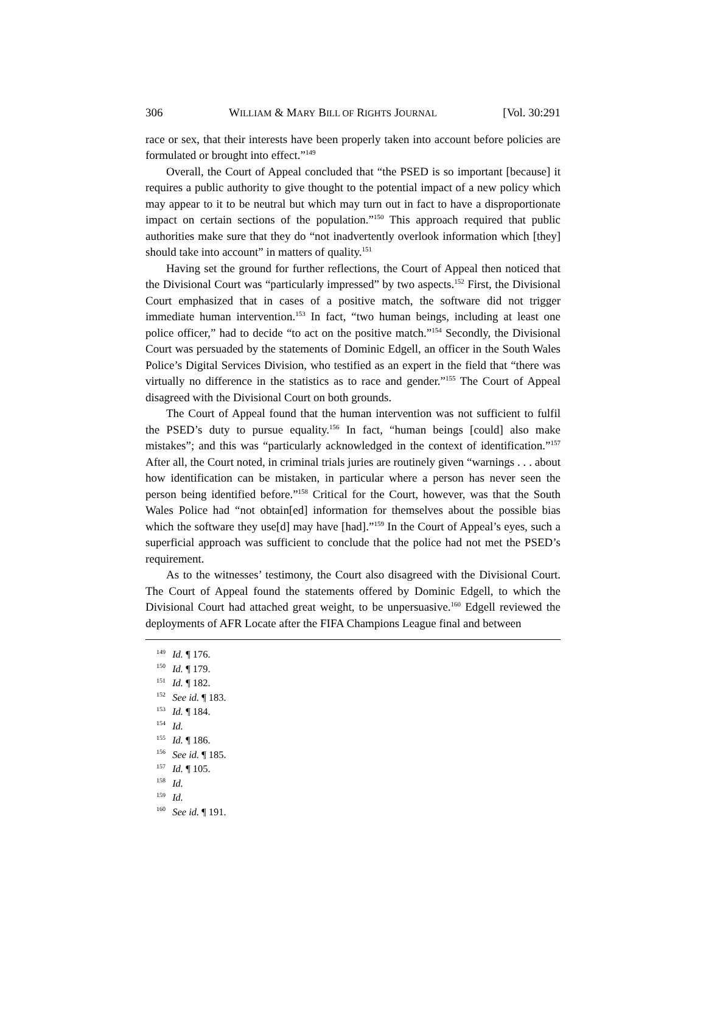306 WILLIAM & MARY BILL OF RIGHTS JOURNAL [Vol. 30:291
race or sex, that their interests have been properly taken into account before policies are formulated or brought into effect.”<sup>149</sup>
Overall, the Court of Appeal concluded that “the PSED is so important [because] it requires a public authority to give thought to the potential impact of a new policy which may appear to it to be neutral but which may turn out in fact to have a disproportionate impact on certain sections of the population.”<sup>150</sup> This approach required that public authorities make sure that they do “not inadvertently overlook information which [they] should take into account” in matters of quality.<sup>151</sup>
Having set the ground for further reflections, the Court of Appeal then noticed that the Divisional Court was “particularly impressed” by two aspects.<sup>152</sup> First, the Divisional Court emphasized that in cases of a positive match, the software did not trigger immediate human intervention.<sup>153</sup> In fact, “two human beings, including at least one police officer,” had to decide “to act on the positive match.”<sup>154</sup> Secondly, the Divisional Court was persuaded by the statements of Dominic Edgell, an officer in the South Wales Police’s Digital Services Division, who testified as an expert in the field that “there was virtually no difference in the statistics as to race and gender.”<sup>155</sup> The Court of Appeal disagreed with the Divisional Court on both grounds.
The Court of Appeal found that the human intervention was not sufficient to fulfil the PSED’s duty to pursue equality.<sup>156</sup> In fact, “human beings [could] also make mistakes”; and this was “particularly acknowledged in the context of identification.”<sup>157</sup> After all, the Court noted, in criminal trials juries are routinely given “warnings . . . about how identification can be mistaken, in particular where a person has never seen the person being identified before.”<sup>158</sup> Critical for the Court, however, was that the South Wales Police had “not obtain[ed] information for themselves about the possible bias which the software they use[d] may have [had].”<sup>159</sup> In the Court of Appeal’s eyes, such a superficial approach was sufficient to conclude that the police had not met the PSED’s requirement.
As to the witnesses’ testimony, the Court also disagreed with the Divisional Court. The Court of Appeal found the statements offered by Dominic Edgell, to which the Divisional Court had attached great weight, to be unpersuasive.<sup>160</sup> Edgell reviewed the deployments of AFR Locate after the FIFA Champions League final and between
<sup>149</sup> Id. ¶ 176.
<sup>150</sup> Id. ¶ 179.
<sup>151</sup> Id. ¶ 182.
<sup>152</sup> See id. ¶ 183.
<sup>153</sup> Id. ¶ 184.
<sup>154</sup> Id.
<sup>155</sup> Id. ¶ 186.
<sup>156</sup> See id. ¶ 185.
<sup>157</sup> Id. ¶ 105.
<sup>158</sup> Id.
<sup>159</sup> Id.
<sup>160</sup> See id. ¶ 191.